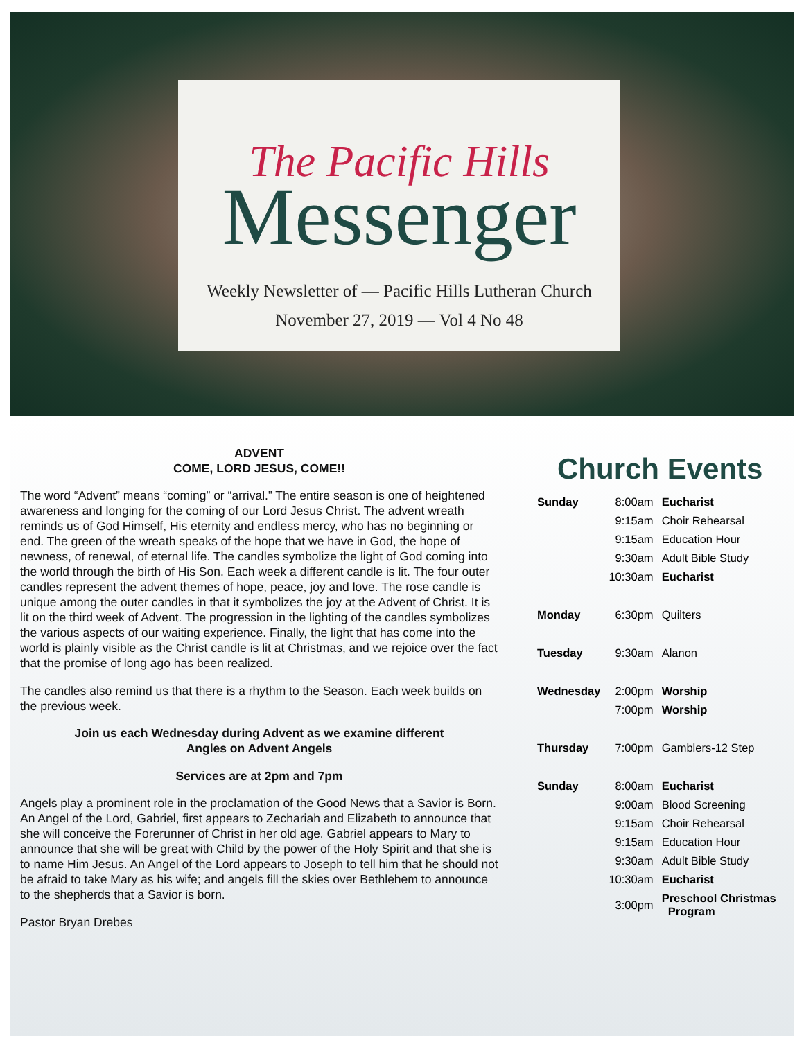The Pacific Hills
Messenger
Weekly Newsletter of — Pacific Hills Lutheran Church
November 27, 2019 — Vol 4 No 48
ADVENT
COME, LORD JESUS, COME!!
The word “Advent” means “coming” or “arrival.” The entire season is one of heightened awareness and longing for the coming of our Lord Jesus Christ. The advent wreath reminds us of God Himself, His eternity and endless mercy, who has no beginning or end. The green of the wreath speaks of the hope that we have in God, the hope of newness, of renewal, of eternal life. The candles symbolize the light of God coming into the world through the birth of His Son. Each week a different candle is lit. The four outer candles represent the advent themes of hope, peace, joy and love. The rose candle is unique among the outer candles in that it symbolizes the joy at the Advent of Christ. It is lit on the third week of Advent. The progression in the lighting of the candles symbolizes the various aspects of our waiting experience. Finally, the light that has come into the world is plainly visible as the Christ candle is lit at Christmas, and we rejoice over the fact that the promise of long ago has been realized.
The candles also remind us that there is a rhythm to the Season. Each week builds on the previous week.
Join us each Wednesday during Advent as we examine different
Angles on Advent Angels
Services are at 2pm and 7pm
Angels play a prominent role in the proclamation of the Good News that a Savior is Born. An Angel of the Lord, Gabriel, first appears to Zechariah and Elizabeth to announce that she will conceive the Forerunner of Christ in her old age. Gabriel appears to Mary to announce that she will be great with Child by the power of the Holy Spirit and that she is to name Him Jesus. An Angel of the Lord appears to Joseph to tell him that he should not be afraid to take Mary as his wife; and angels fill the skies over Bethlehem to announce to the shepherds that a Savior is born.
Pastor Bryan Drebes
Church Events
| Sunday | 8:00am | Eucharist |
| | 9:15am | Choir Rehearsal |
| | 9:15am | Education Hour |
| | 9:30am | Adult Bible Study |
| | 10:30am | Eucharist |
| Monday | 6:30pm | Quilters |
| Tuesday | 9:30am | Alanon |
| Wednesday | 2:00pm | Worship |
| | 7:00pm | Worship |
| Thursday | 7:00pm | Gamblers-12 Step |
| Sunday | 8:00am | Eucharist |
| | 9:00am | Blood Screening |
| | 9:15am | Choir Rehearsal |
| | 9:15am | Education Hour |
| | 9:30am | Adult Bible Study |
| | 10:30am | Eucharist |
| | 3:00pm | Preschool Christmas Program |